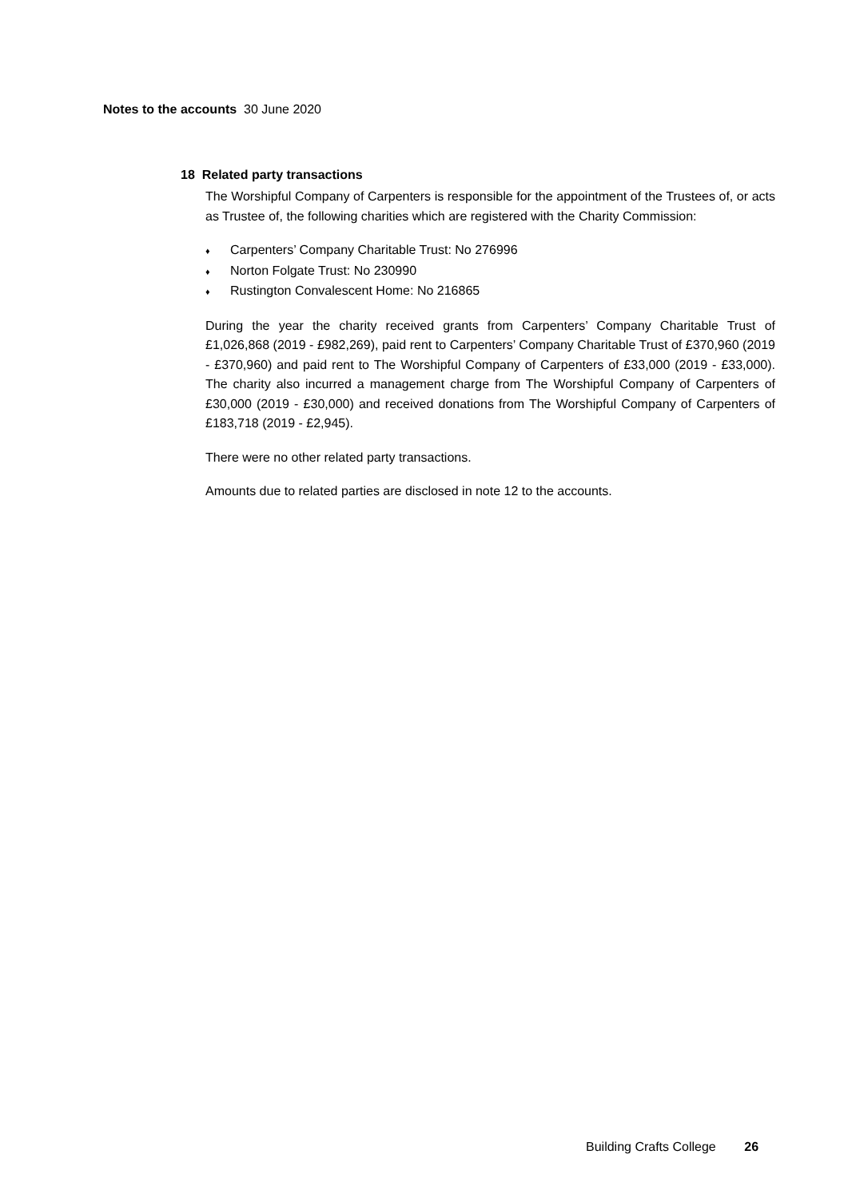Notes to the accounts 30 June 2020
18 Related party transactions
The Worshipful Company of Carpenters is responsible for the appointment of the Trustees of, or acts as Trustee of, the following charities which are registered with the Charity Commission:
♦ Carpenters’ Company Charitable Trust: No 276996
♦ Norton Folgate Trust: No 230990
♦ Rustington Convalescent Home: No 216865
During the year the charity received grants from Carpenters’ Company Charitable Trust of £1,026,868 (2019 - £982,269), paid rent to Carpenters’ Company Charitable Trust of £370,960 (2019 - £370,960) and paid rent to The Worshipful Company of Carpenters of £33,000 (2019 - £33,000). The charity also incurred a management charge from The Worshipful Company of Carpenters of £30,000 (2019 - £30,000) and received donations from The Worshipful Company of Carpenters of £183,718 (2019 - £2,945).
There were no other related party transactions.
Amounts due to related parties are disclosed in note 12 to the accounts.
Building Crafts College 26